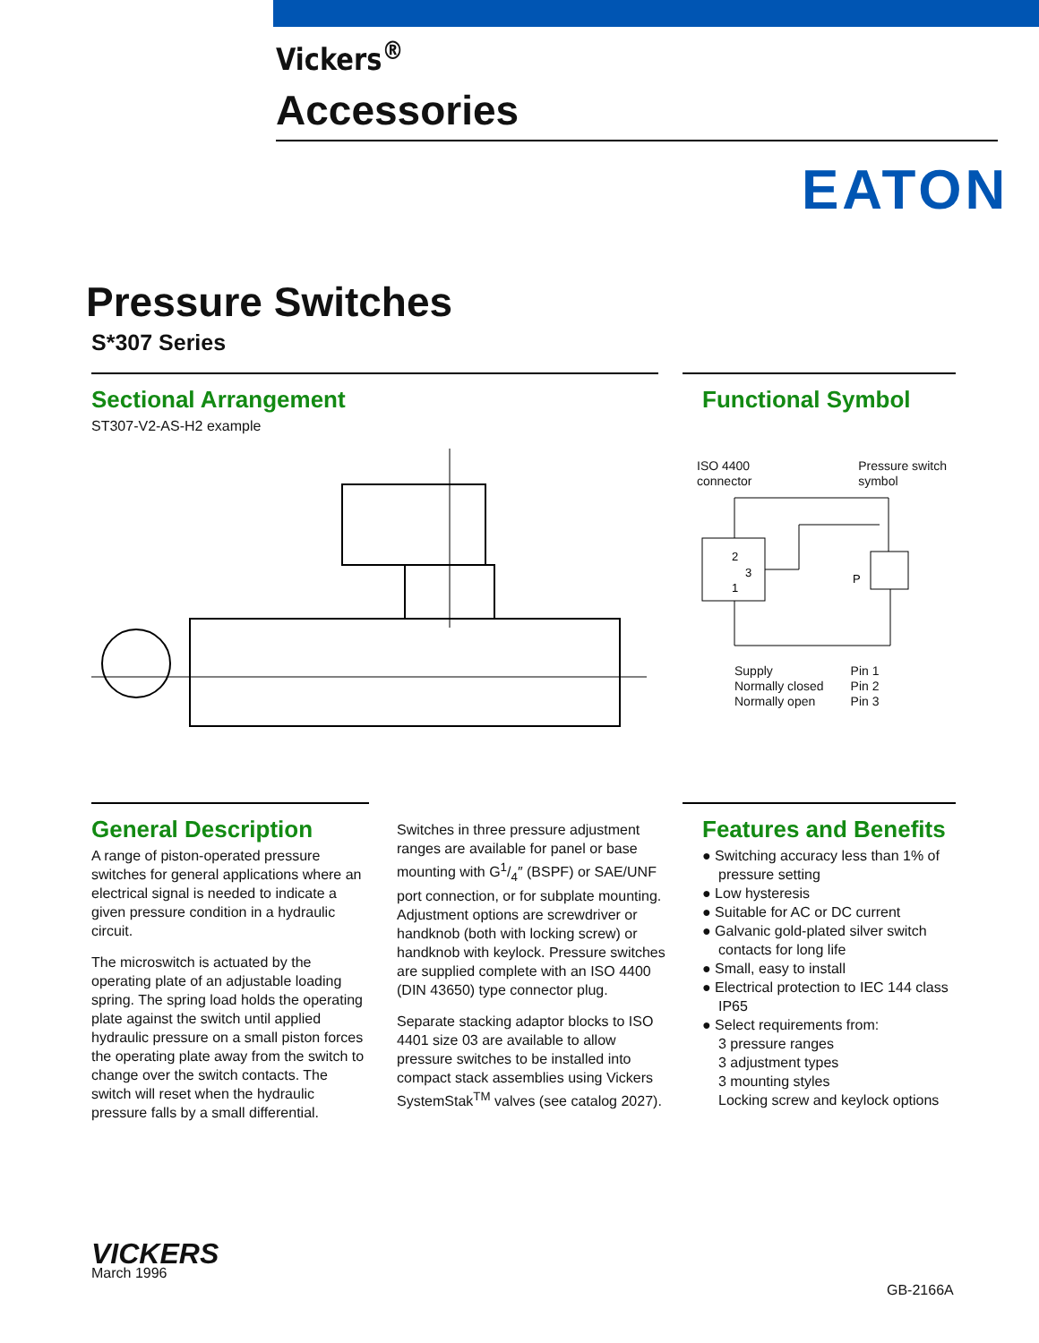Vickers<sup>®</sup>
Accessories
EATON
Pressure Switches
S*307 Series
Sectional Arrangement
ST307-V2-AS-H2 example
Functional Symbol
ISO 4400
connector Pressure switch
symbol
2
3
1
P
Supply
Normally closed
Normally open Pin 1
Pin 2
Pin 3
General Description
A range of piston-operated pressure switches for general applications where an electrical signal is needed to indicate a given pressure condition in a hydraulic circuit.
The microswitch is actuated by the operating plate of an adjustable loading spring. The spring load holds the operating plate against the switch until applied hydraulic pressure on a small piston forces the operating plate away from the switch to change over the switch contacts. The switch will reset when the hydraulic pressure falls by a small differential.
Switches in three pressure adjustment ranges are available for panel or base mounting with G1/4″ (BSPF) or SAE/UNF port connection, or for subplate mounting. Adjustment options are screwdriver or handknob (both with locking screw) or handknob with keylock. Pressure switches are supplied complete with an ISO 4400 (DIN 43650) type connector plug.
Separate stacking adaptor blocks to ISO 4401 size 03 are available to allow pressure switches to be installed into compact stack assemblies using Vickers SystemStak<sup>TM</sup> valves (see catalog 2027).
Features and Benefits
● Switching accuracy less than 1% of pressure setting
● Low hysteresis
● Suitable for AC or DC current
● Galvanic gold-plated silver switch contacts for long life
● Small, easy to install
● Electrical protection to IEC 144 class IP65
● Select requirements from:
3 pressure ranges
3 adjustment types
3 mounting styles
Locking screw and keylock options
VICKERS
March 1996
GB-2166A